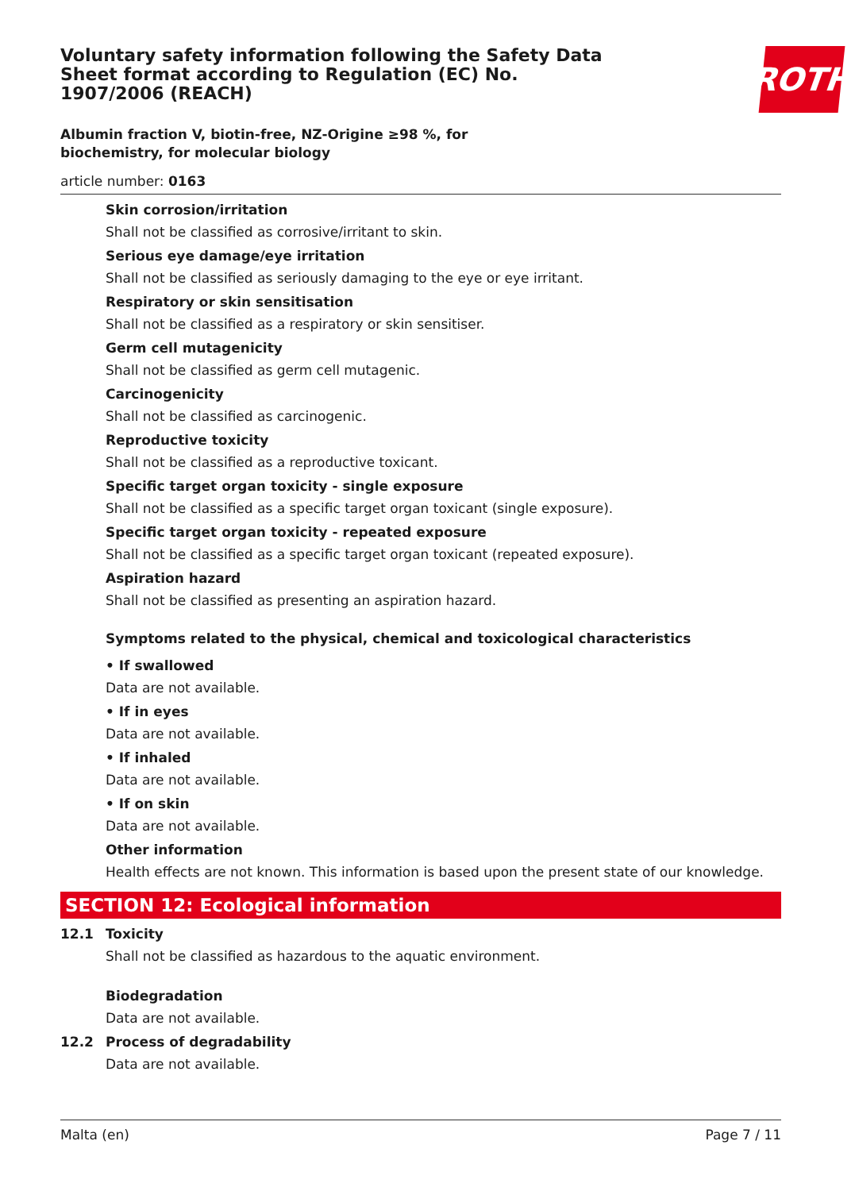Voluntary safety information following the Safety Data Sheet format according to Regulation (EC) No. 1907/2006 (REACH)
ROTH
Albumin fraction V, biotin-free, NZ-Origine ≥98 %, for biochemistry, for molecular biology
article number: 0163
Skin corrosion/irritation
Shall not be classified as corrosive/irritant to skin.
Serious eye damage/eye irritation
Shall not be classified as seriously damaging to the eye or eye irritant.
Respiratory or skin sensitisation
Shall not be classified as a respiratory or skin sensitiser.
Germ cell mutagenicity
Shall not be classified as germ cell mutagenic.
Carcinogenicity
Shall not be classified as carcinogenic.
Reproductive toxicity
Shall not be classified as a reproductive toxicant.
Specific target organ toxicity - single exposure
Shall not be classified as a specific target organ toxicant (single exposure).
Specific target organ toxicity - repeated exposure
Shall not be classified as a specific target organ toxicant (repeated exposure).
Aspiration hazard
Shall not be classified as presenting an aspiration hazard.
Symptoms related to the physical, chemical and toxicological characteristics
• If swallowed
Data are not available.
• If in eyes
Data are not available.
• If inhaled
Data are not available.
• If on skin
Data are not available.
Other information
Health effects are not known. This information is based upon the present state of our knowledge.
SECTION 12: Ecological information
12.1 Toxicity
Shall not be classified as hazardous to the aquatic environment.
Biodegradation
Data are not available.
12.2 Process of degradability
Data are not available.
Malta (en) Page 7 / 11